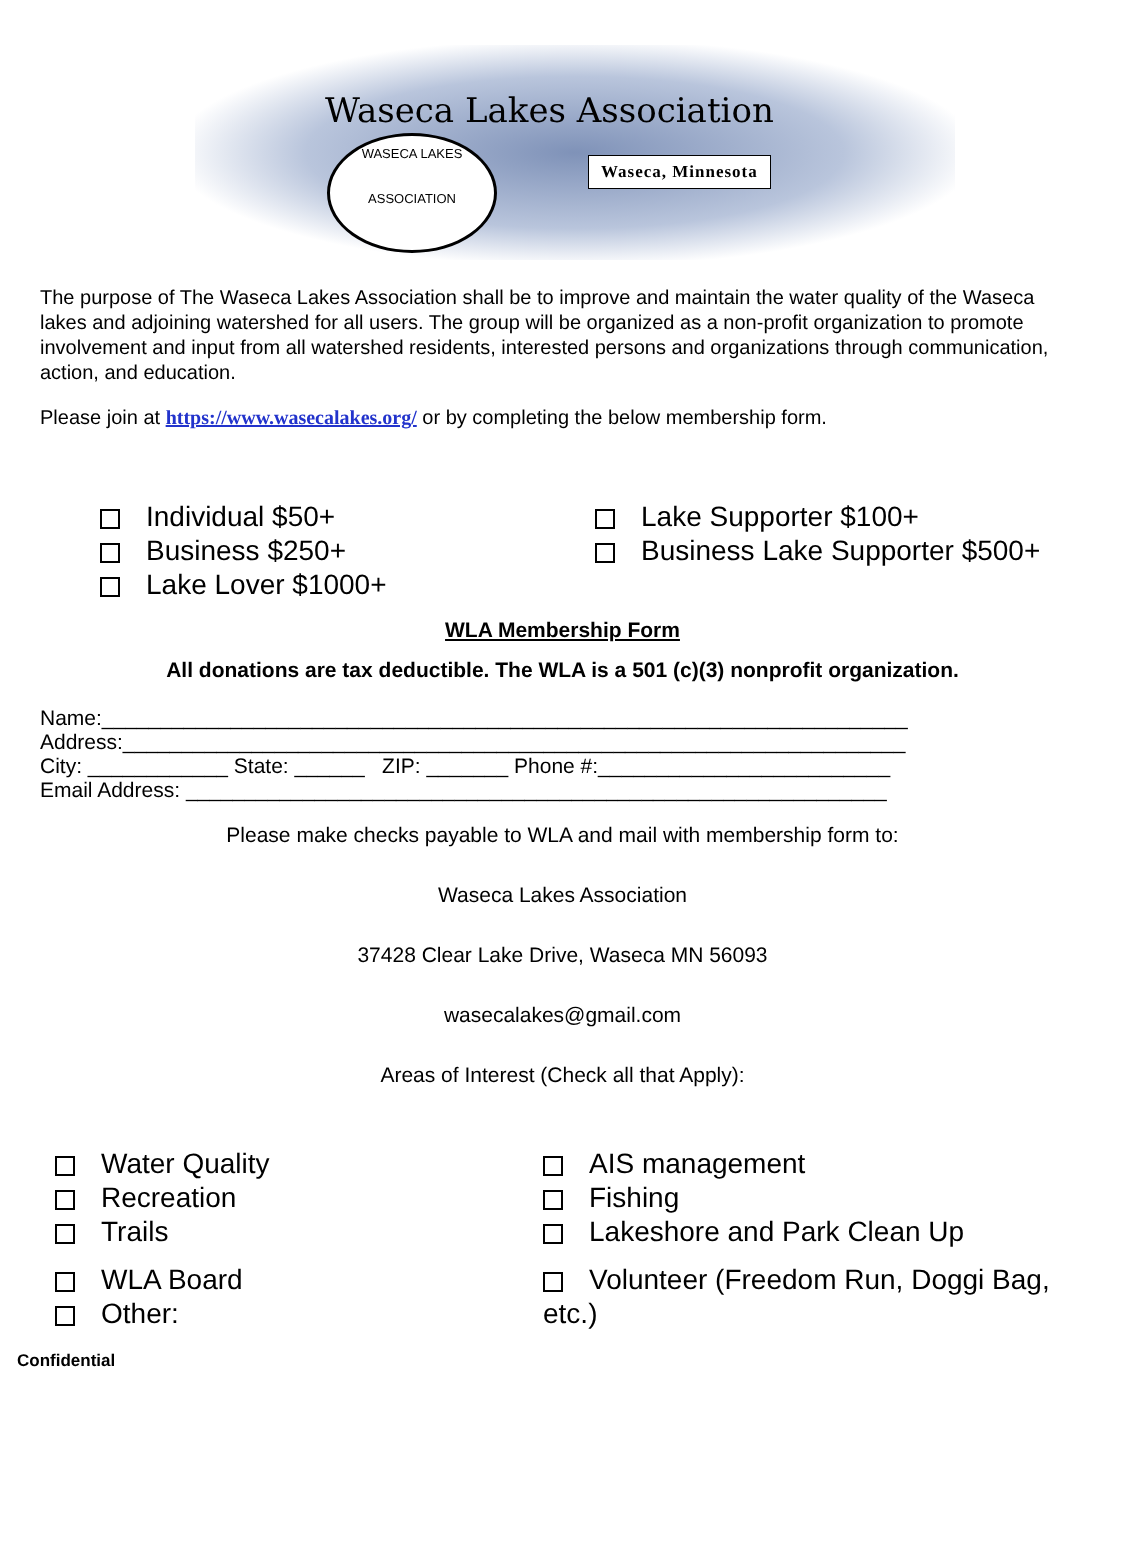Waseca Lakes Association
WASECA LAKES
ASSOCIATION
Waseca, Minnesota
The purpose of The Waseca Lakes Association shall be to improve and maintain the water quality of the Waseca lakes and adjoining watershed for all users. The group will be organized as a non-profit organization to promote involvement and input from all watershed residents, interested persons and organizations through communication, action, and education.
Please join at https://www.wasecalakes.org/ or by completing the below membership form.
Individual $50+
Business $250+
Lake Lover $1000+
Lake Supporter $100+
Business Lake Supporter $500+
WLA Membership Form
All donations are tax deductible. The WLA is a 501 (c)(3) nonprofit organization.
Name:_____________________________________________________________________
Address:___________________________________________________________________
City: ____________ State: ______ ZIP: _______ Phone #:_________________________
Email Address: ____________________________________________________________
Please make checks payable to WLA and mail with membership form to:
Waseca Lakes Association
37428 Clear Lake Drive, Waseca MN 56093
wasecalakes@gmail.com
Areas of Interest (Check all that Apply):
Water Quality
Recreation
Trails
WLA Board
Other:
AIS management
Fishing
Lakeshore and Park Clean Up
Volunteer (Freedom Run, Doggi Bag,
etc.)
Confidential